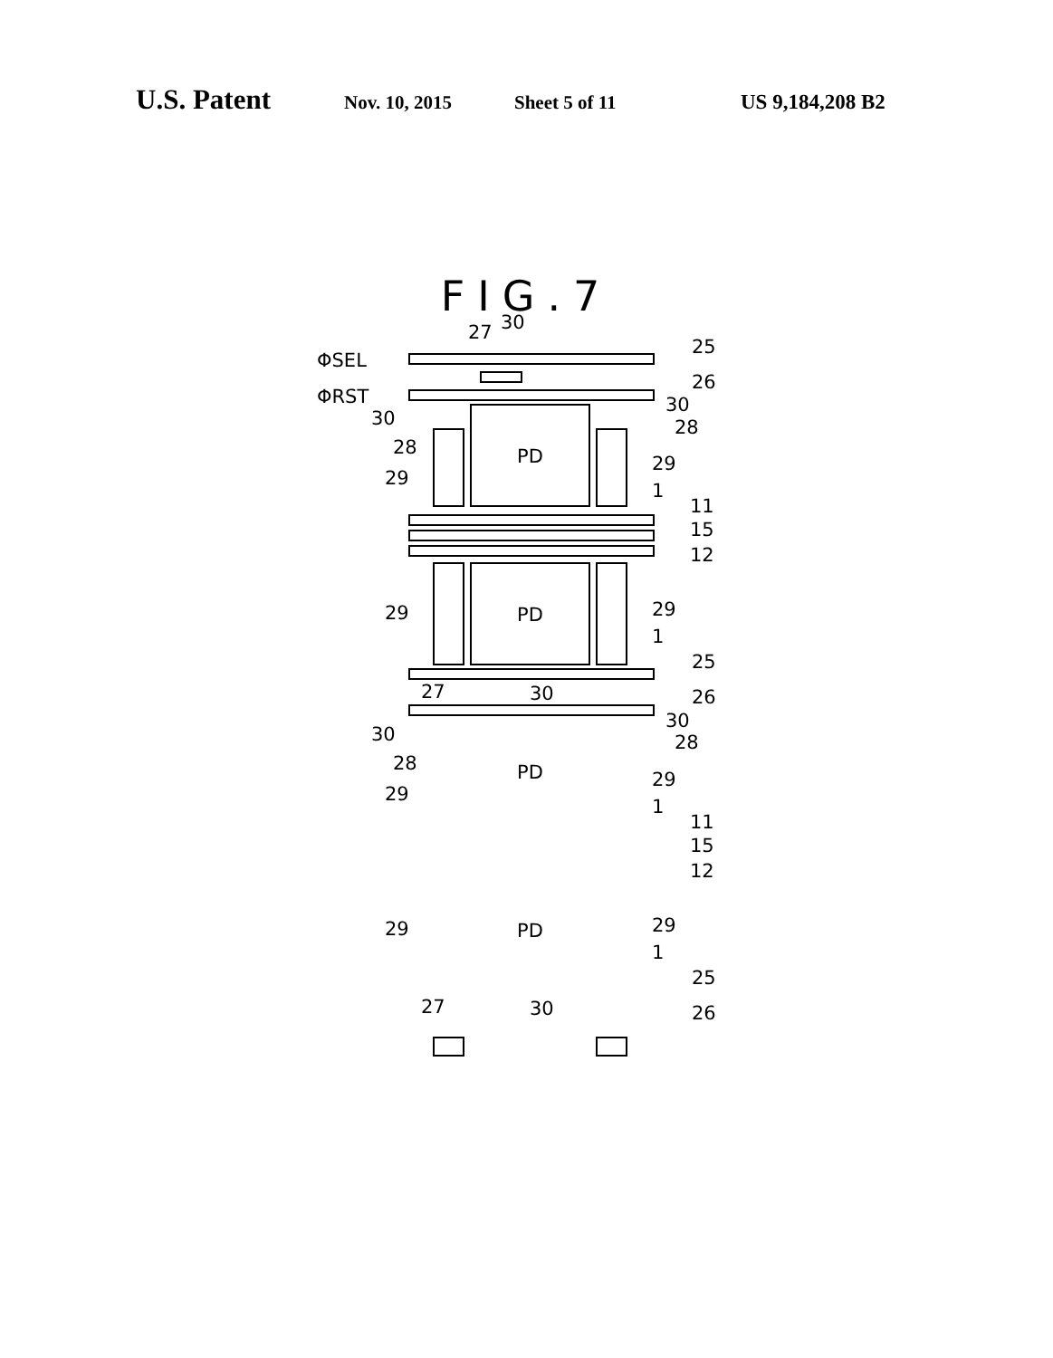U.S. Patent Nov. 10, 2015 Sheet 5 of 11 US 9,184,208 B2
FIG.7
ΦSEL
ΦRST
27
30
PD
PD
25
26
11
15
12
29
29
1
28
30
30
28
29
29
1
25
27
30
26
30
30
28
28
PD
29
29
1
11
15
12
PD
29
29
1
25
27
30
26